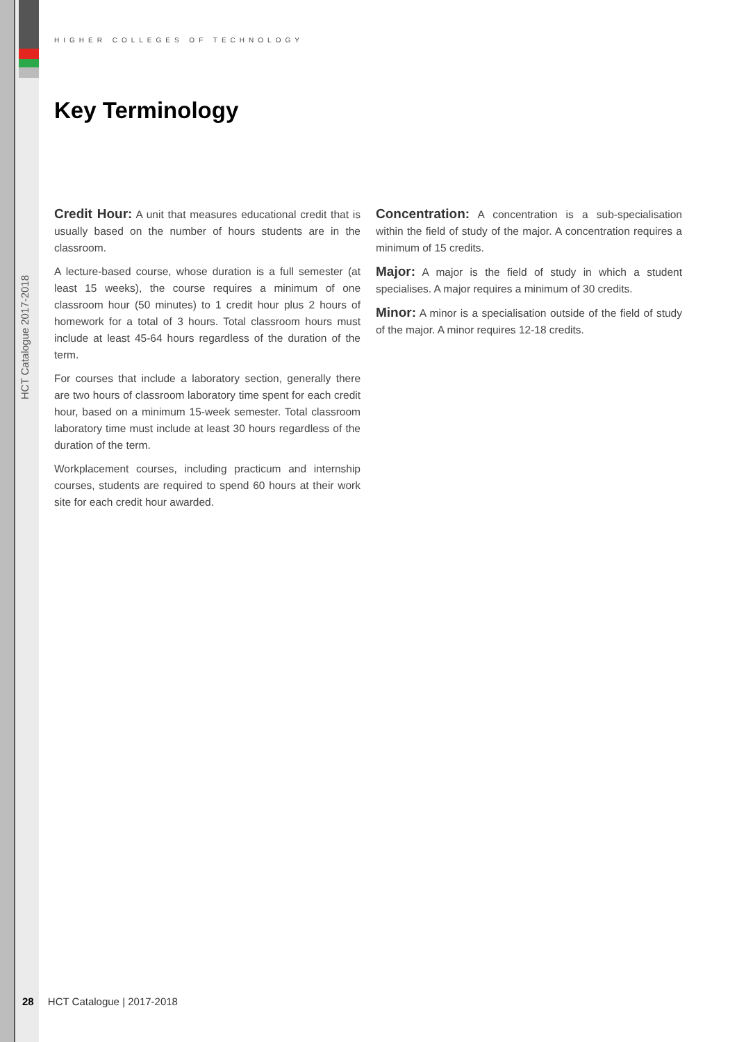HIGHER COLLEGES OF TECHNOLOGY
Key Terminology
HCT Catalogue 2017-2018
Credit Hour: A unit that measures educational credit that is usually based on the number of hours students are in the classroom.
A lecture-based course, whose duration is a full semester (at least 15 weeks), the course requires a minimum of one classroom hour (50 minutes) to 1 credit hour plus 2 hours of homework for a total of 3 hours. Total classroom hours must include at least 45-64 hours regardless of the duration of the term.
For courses that include a laboratory section, generally there are two hours of classroom laboratory time spent for each credit hour, based on a minimum 15-week semester. Total classroom laboratory time must include at least 30 hours regardless of the duration of the term.
Workplacement courses, including practicum and internship courses, students are required to spend 60 hours at their work site for each credit hour awarded.
Concentration: A concentration is a sub-specialisation within the field of study of the major. A concentration requires a minimum of 15 credits.
Major: A major is the field of study in which a student specialises. A major requires a minimum of 30 credits.
Minor: A minor is a specialisation outside of the field of study of the major. A minor requires 12-18 credits.
28 HCT Catalogue | 2017-2018